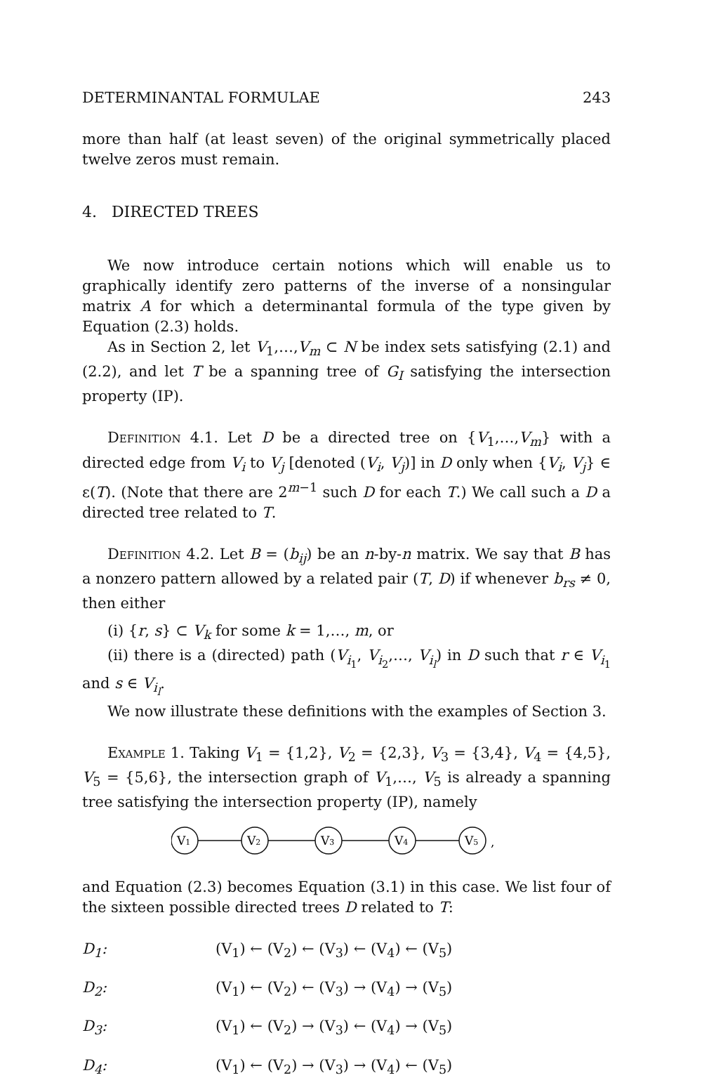DETERMINANTAL FORMULAE 243
more than half (at least seven) of the original symmetrically placed twelve zeros must remain.
4. DIRECTED TREES
We now introduce certain notions which will enable us to graphically identify zero patterns of the inverse of a nonsingular matrix A for which a determinantal formula of the type given by Equation (2.3) holds.
As in Section 2, let V<sub>1</sub>,…,V<sub>m</sub> ⊂ N be index sets satisfying (2.1) and (2.2), and let T be a spanning tree of G<sub>I</sub> satisfying the intersection property (IP).
Definition 4.1. Let D be a directed tree on {V<sub>1</sub>,…,V<sub>m</sub>} with a directed edge from V<sub>i</sub> to V<sub>j</sub> [denoted (V<sub>i</sub>, V<sub>j</sub>)] in D only when {V<sub>i</sub>, V<sub>j</sub>} ∈ ε(T). (Note that there are 2<sup>m−1</sup> such D for each T.) We call such a D a directed tree related to T.
Definition 4.2. Let B = (b<sub>ij</sub>) be an n-by-n matrix. We say that B has a nonzero pattern allowed by a related pair (T, D) if whenever b<sub>rs</sub> ≠ 0, then either
(i) {r, s} ⊂ V<sub>k</sub> for some k = 1,…, m, or
(ii) there is a (directed) path (V<sub>i<sub>1</sub></sub>, V<sub>i<sub>2</sub></sub>,…, V<sub>i<sub>l</sub></sub>) in D such that r ∈ V<sub>i<sub>1</sub></sub> and s ∈ V<sub>i<sub>l</sub></sub>.
We now illustrate these definitions with the examples of Section 3.
Example 1. Taking V<sub>1</sub> = {1,2}, V<sub>2</sub> = {2,3}, V<sub>3</sub> = {3,4}, V<sub>4</sub> = {4,5}, V<sub>5</sub> = {5,6}, the intersection graph of V<sub>1</sub>,…, V<sub>5</sub> is already a spanning tree satisfying the intersection property (IP), namely
V1
V2
V3
V4
V5
,
and Equation (2.3) becomes Equation (3.1) in this case. We list four of the sixteen possible directed trees D related to T:
D<sub>1</sub>: (V<sub>1</sub>) ← (V<sub>2</sub>) ← (V<sub>3</sub>) ← (V<sub>4</sub>) ← (V<sub>5</sub>)
D<sub>2</sub>: (V<sub>1</sub>) ← (V<sub>2</sub>) ← (V<sub>3</sub>) → (V<sub>4</sub>) → (V<sub>5</sub>)
D<sub>3</sub>: (V<sub>1</sub>) ← (V<sub>2</sub>) → (V<sub>3</sub>) ← (V<sub>4</sub>) → (V<sub>5</sub>)
D<sub>4</sub>: (V<sub>1</sub>) ← (V<sub>2</sub>) → (V<sub>3</sub>) → (V<sub>4</sub>) ← (V<sub>5</sub>)